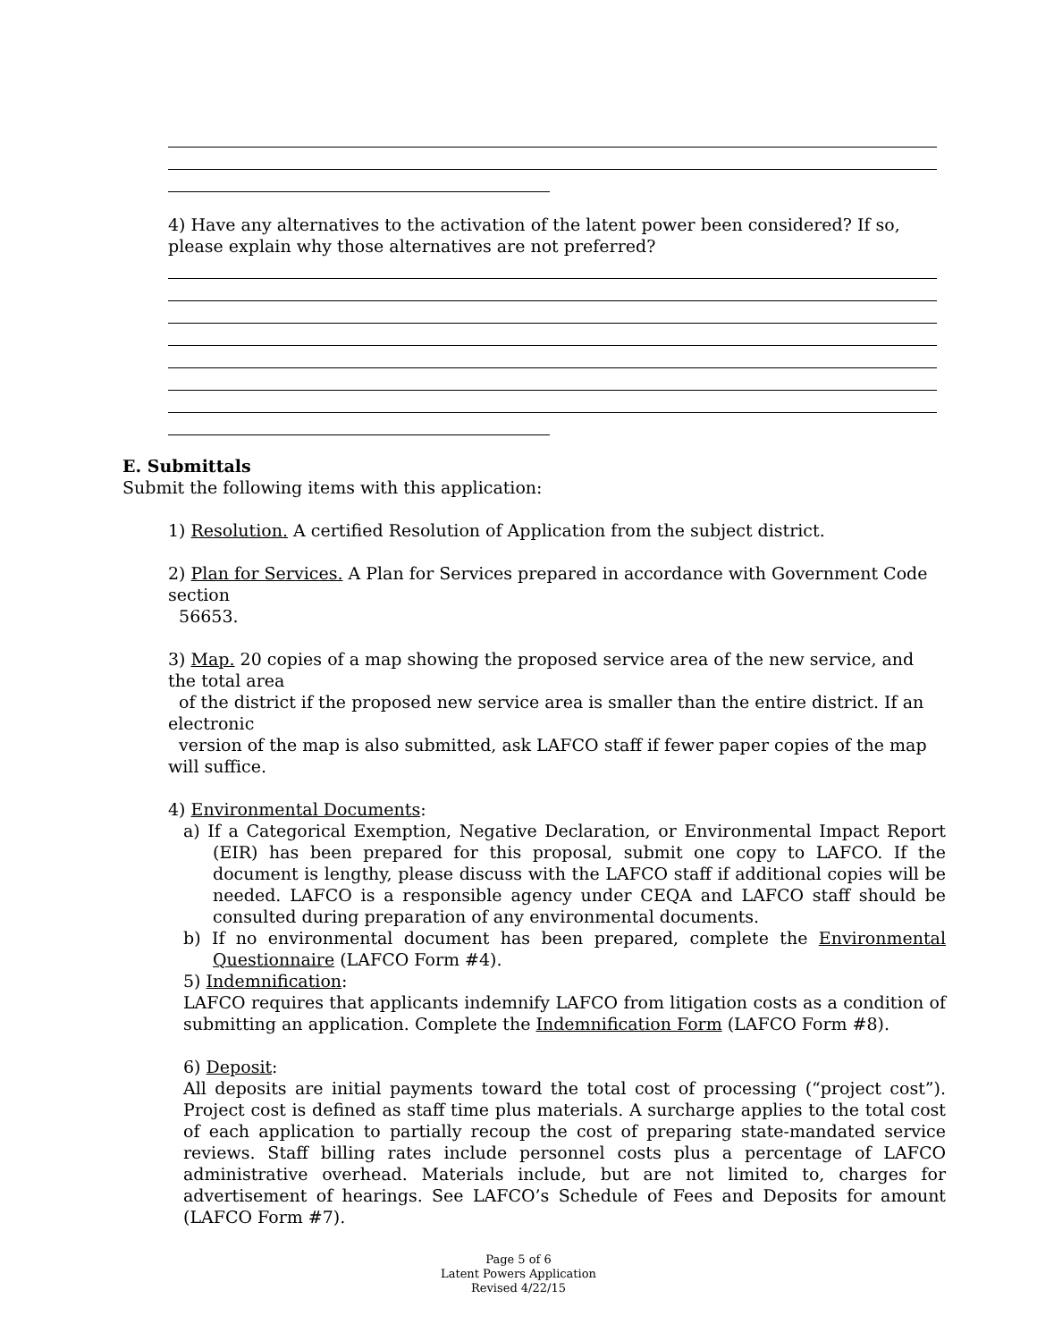4) Have any alternatives to the activation of the latent power been considered? If so, please explain why those alternatives are not preferred?
E. Submittals
Submit the following items with this application:
1) Resolution. A certified Resolution of Application from the subject district.
2) Plan for Services. A Plan for Services prepared in accordance with Government Code section
56653.
3) Map. 20 copies of a map showing the proposed service area of the new service, and the total area
of the district if the proposed new service area is smaller than the entire district. If an electronic
version of the map is also submitted, ask LAFCO staff if fewer paper copies of the map will suffice.
4) Environmental Documents:
a) If a Categorical Exemption, Negative Declaration, or Environmental Impact Report (EIR) has been prepared for this proposal, submit one copy to LAFCO. If the document is lengthy, please discuss with the LAFCO staff if additional copies will be needed. LAFCO is a responsible agency under CEQA and LAFCO staff should be consulted during preparation of any environmental documents.
b) If no environmental document has been prepared, complete the Environmental Questionnaire (LAFCO Form #4).
5) Indemnification:
LAFCO requires that applicants indemnify LAFCO from litigation costs as a condition of submitting an application. Complete the Indemnification Form (LAFCO Form #8).
6) Deposit:
All deposits are initial payments toward the total cost of processing (“project cost”). Project cost is defined as staff time plus materials. A surcharge applies to the total cost of each application to partially recoup the cost of preparing state-mandated service reviews. Staff billing rates include personnel costs plus a percentage of LAFCO administrative overhead. Materials include, but are not limited to, charges for advertisement of hearings. See LAFCO’s Schedule of Fees and Deposits for amount (LAFCO Form #7).
Page 5 of 6
Latent Powers Application
Revised 4/22/15